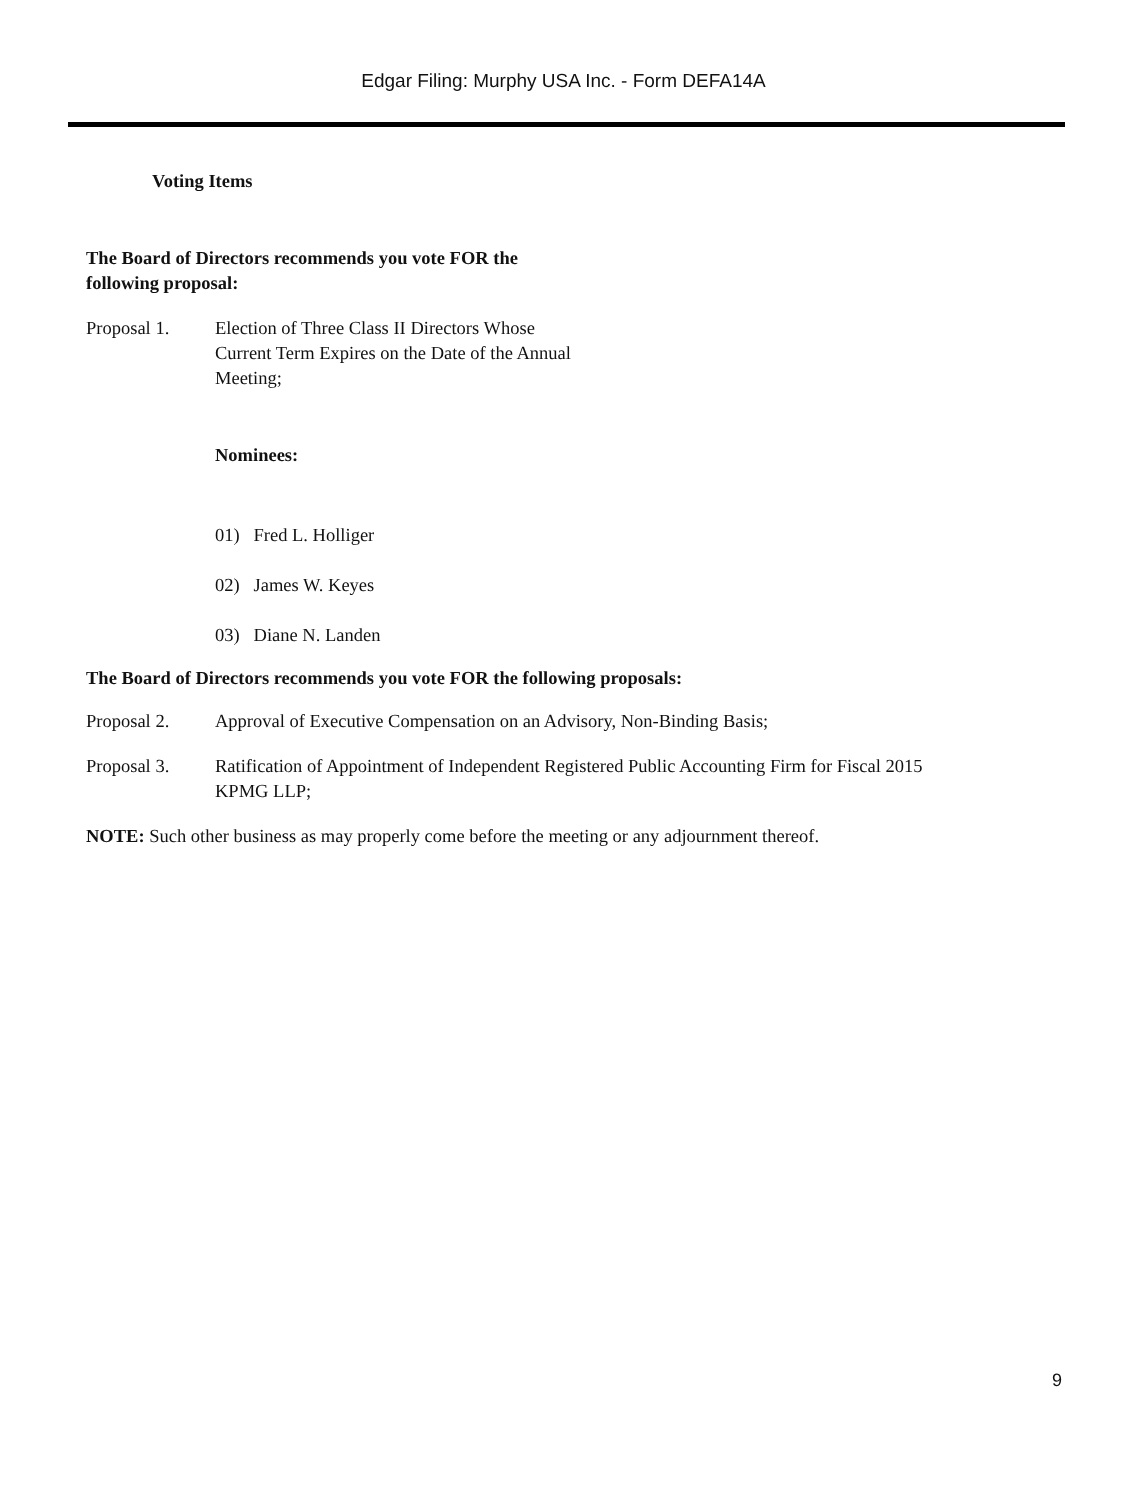Edgar Filing: Murphy USA Inc. - Form DEFA14A
Voting Items
The Board of Directors recommends you vote FOR the
following proposal:
Proposal 1. Election of Three Class II Directors Whose
Current Term Expires on the Date of the Annual
Meeting;
Nominees:
01) Fred L. Holliger
02) James W. Keyes
03) Diane N. Landen
The Board of Directors recommends you vote FOR the following proposals:
Proposal 2. Approval of Executive Compensation on an Advisory, Non-Binding Basis;
Proposal 3. Ratification of Appointment of Independent Registered Public Accounting Firm for Fiscal 2015
KPMG LLP;
NOTE: Such other business as may properly come before the meeting or any adjournment thereof.
9